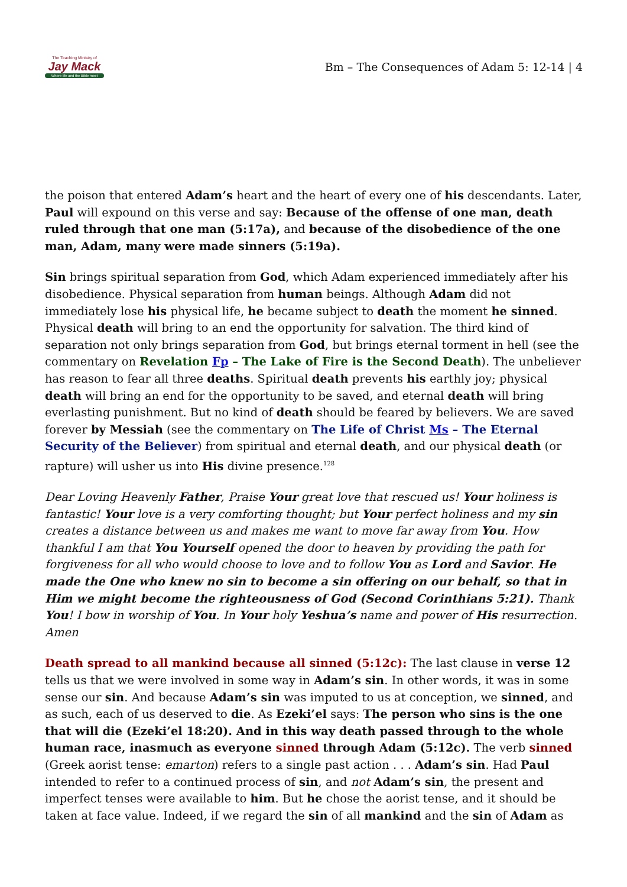The Teaching Ministry of
Jay Mack
Where life and the Bible meet
Bm – The Consequences of Adam 5: 12-14 | 4
the poison that entered Adam’s heart and the heart of every one of his descendants. Later, Paul will expound on this verse and say: Because of the offense of one man, death ruled through that one man (5:17a), and because of the disobedience of the one man, Adam, many were made sinners (5:19a).
Sin brings spiritual separation from God, which Adam experienced immediately after his disobedience. Physical separation from human beings. Although Adam did not immediately lose his physical life, he became subject to death the moment he sinned. Physical death will bring to an end the opportunity for salvation. The third kind of separation not only brings separation from God, but brings eternal torment in hell (see the commentary on Revelation Fp – The Lake of Fire is the Second Death). The unbeliever has reason to fear all three deaths. Spiritual death prevents his earthly joy; physical death will bring an end for the opportunity to be saved, and eternal death will bring everlasting punishment. But no kind of death should be feared by believers. We are saved forever by Messiah (see the commentary on The Life of Christ Ms – The Eternal Security of the Believer) from spiritual and eternal death, and our physical death (or rapture) will usher us into His divine presence.<sup>128</sup>
Dear Loving Heavenly Father, Praise Your great love that rescued us! Your holiness is fantastic! Your love is a very comforting thought; but Your perfect holiness and my sin creates a distance between us and makes me want to move far away from You. How thankful I am that You Yourself opened the door to heaven by providing the path for forgiveness for all who would choose to love and to follow You as Lord and Savior. He made the One who knew no sin to become a sin offering on our behalf, so that in Him we might become the righteousness of God (Second Corinthians 5:21). Thank You! I bow in worship of You. In Your holy Yeshua’s name and power of His resurrection. Amen
Death spread to all mankind because all sinned (5:12c): The last clause in verse 12 tells us that we were involved in some way in Adam’s sin. In other words, it was in some sense our sin. And because Adam’s sin was imputed to us at conception, we sinned, and as such, each of us deserved to die. As Ezeki’el says: The person who sins is the one that will die (Ezeki’el 18:20). And in this way death passed through to the whole human race, inasmuch as everyone sinned through Adam (5:12c). The verb sinned (Greek aorist tense: emarton) refers to a single past action . . . Adam’s sin. Had Paul intended to refer to a continued process of sin, and not Adam’s sin, the present and imperfect tenses were available to him. But he chose the aorist tense, and it should be taken at face value. Indeed, if we regard the sin of all mankind and the sin of Adam as